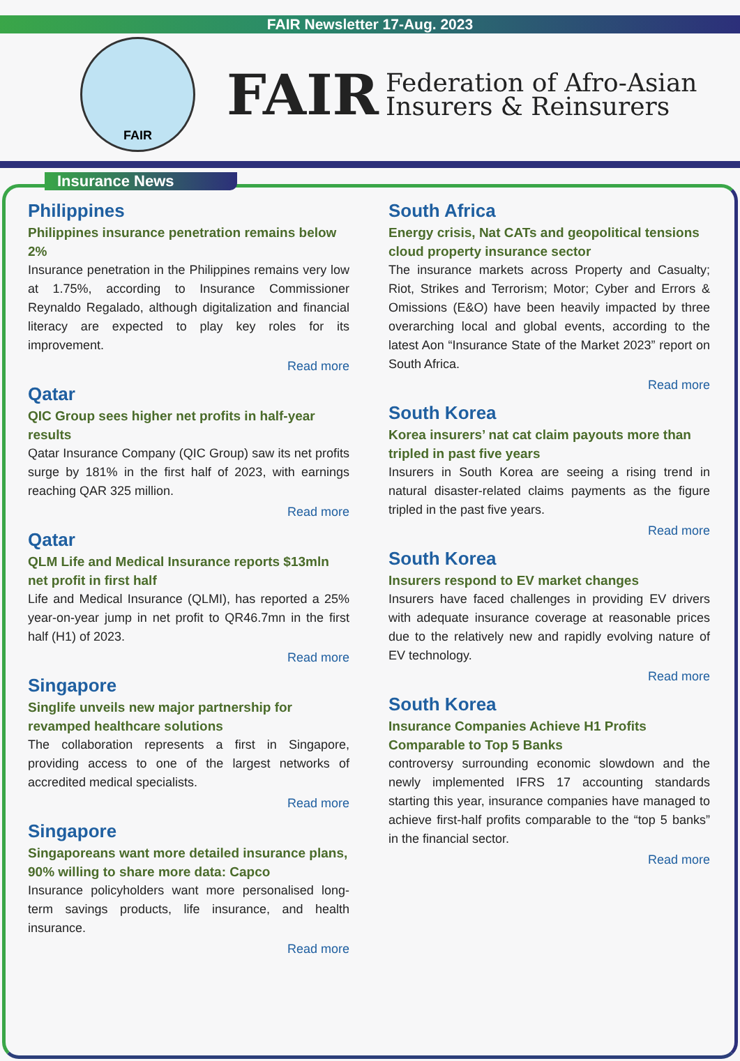FAIR Newsletter 17-Aug. 2023
FAIR
FAIR Federation of Afro-Asian
Insurers & Reinsurers
Insurance News
Philippines
Philippines insurance penetration remains below 2%
Insurance penetration in the Philippines remains very low at 1.75%, according to Insurance Commissioner Reynaldo Regalado, although digitalization and financial literacy are expected to play key roles for its improvement.
Read more
Qatar
QIC Group sees higher net profits in half-year results
Qatar Insurance Company (QIC Group) saw its net profits surge by 181% in the first half of 2023, with earnings reaching QAR 325 million.
Read more
Qatar
QLM Life and Medical Insurance reports $13mln net profit in first half
Life and Medical Insurance (QLMI), has reported a 25% year-on-year jump in net profit to QR46.7mn in the first half (H1) of 2023.
Read more
Singapore
Singlife unveils new major partnership for revamped healthcare solutions
The collaboration represents a first in Singapore, providing access to one of the largest networks of accredited medical specialists.
Read more
Singapore
Singaporeans want more detailed insurance plans, 90% willing to share more data: Capco
Insurance policyholders want more personalised long-term savings products, life insurance, and health insurance.
Read more
South Africa
Energy crisis, Nat CATs and geopolitical tensions cloud property insurance sector
The insurance markets across Property and Casualty; Riot, Strikes and Terrorism; Motor; Cyber and Errors & Omissions (E&O) have been heavily impacted by three overarching local and global events, according to the latest Aon “Insurance State of the Market 2023” report on South Africa.
Read more
South Korea
Korea insurers’ nat cat claim payouts more than tripled in past five years
Insurers in South Korea are seeing a rising trend in natural disaster-related claims payments as the figure tripled in the past five years.
Read more
South Korea
Insurers respond to EV market changes
Insurers have faced challenges in providing EV drivers with adequate insurance coverage at reasonable prices due to the relatively new and rapidly evolving nature of EV technology.
Read more
South Korea
Insurance Companies Achieve H1 Profits Comparable to Top 5 Banks
controversy surrounding economic slowdown and the newly implemented IFRS 17 accounting standards starting this year, insurance companies have managed to achieve first-half profits comparable to the “top 5 banks” in the financial sector.
Read more